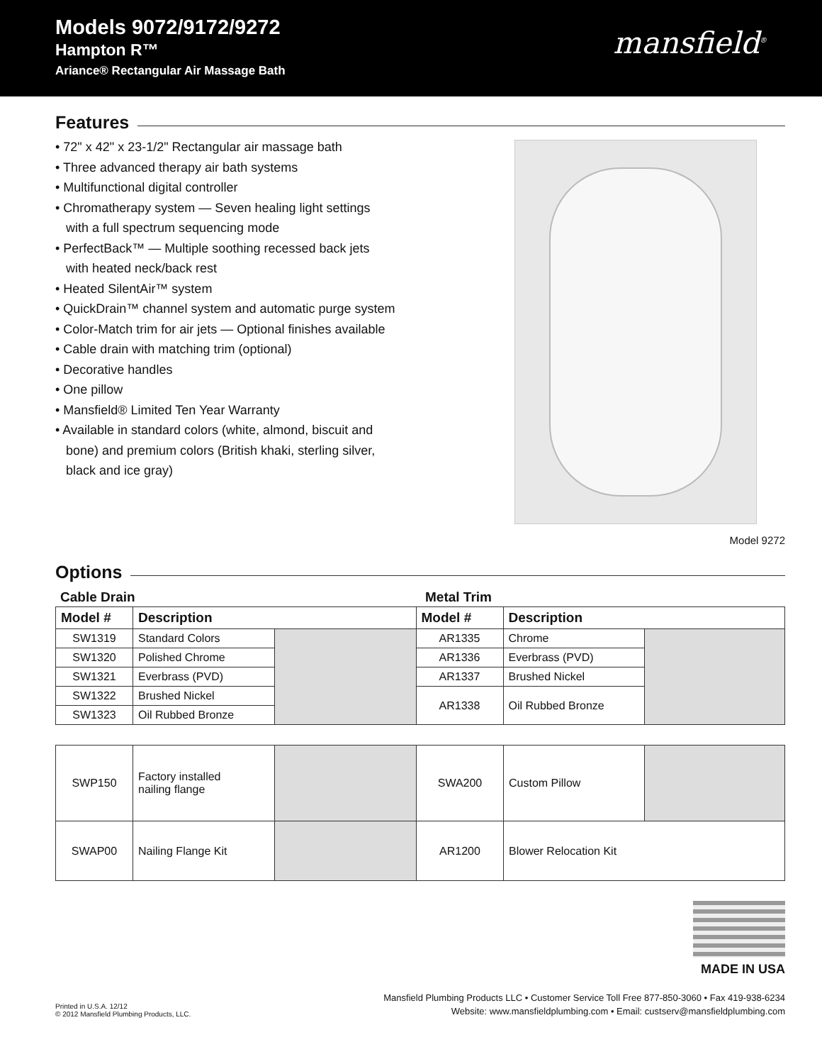Models 9072/9172/9272
Hampton R™
Ariance® Rectangular Air Massage Bath
mansfield<sup>®</sup>
Features
• 72" x 42" x 23-1/2" Rectangular air massage bath
• Three advanced therapy air bath systems
• Multifunctional digital controller
• Chromatherapy system — Seven healing light settings with a full spectrum sequencing mode
• PerfectBack™ — Multiple soothing recessed back jets with heated neck/back rest
• Heated SilentAir™ system
• QuickDrain™ channel system and automatic purge system
• Color-Match trim for air jets — Optional finishes available
• Cable drain with matching trim (optional)
• Decorative handles
• One pillow
• Mansfield® Limited Ten Year Warranty
• Available in standard colors (white, almond, biscuit and bone) and premium colors (British khaki, sterling silver, black and ice gray)
Model 9272
Options
| Cable Drain | Metal Trim |
| Model # | Description | | Model # | Description | |
| --- | --- | --- | --- | --- | --- |
| SW1319 | Standard Colors | | AR1335 | Chrome | |
| SW1320 | Polished Chrome | | AR1336 | Everbrass (PVD) | |
| SW1321 | Everbrass (PVD) | | AR1337 | Brushed Nickel | |
| SW1322 | Brushed Nickel | | AR1338 | Oil Rubbed Bronze | |
| SW1323 | Oil Rubbed Bronze | | | | |
| SWP150 | Factory installed nailing flange | | SWA200 | Custom Pillow | |
| SWAP00 | Nailing Flange Kit | | AR1200 | Blower Relocation Kit | |
MADE IN USA
Printed in U.S.A. 12/12
© 2012 Mansfield Plumbing Products, LLC.
Mansfield Plumbing Products LLC • Customer Service Toll Free 877-850-3060 • Fax 419-938-6234
Website: www.mansfieldplumbing.com • Email: custserv@mansfieldplumbing.com